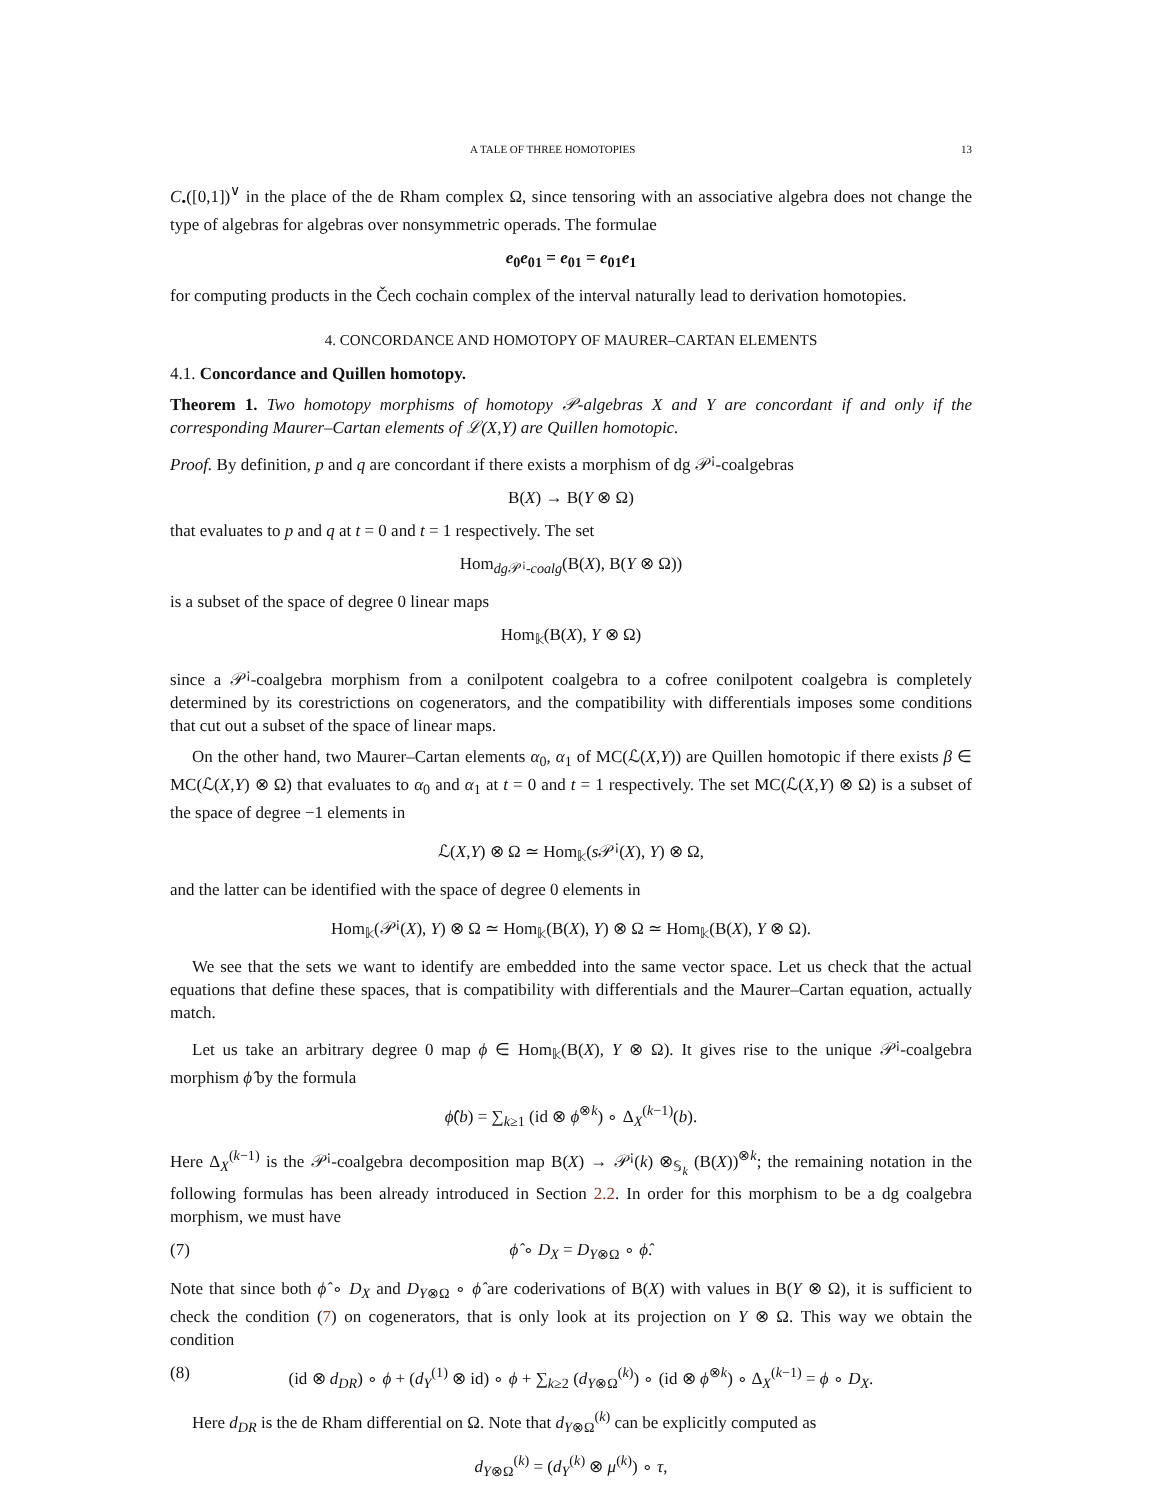A TALE OF THREE HOMOTOPIES 13
C<sub>•</sub>([0,1])<sup>∨</sup> in the place of the de Rham complex Ω, since tensoring with an associative algebra does not change the type of algebras for algebras over nonsymmetric operads. The formulae
e<sub>0</sub>e<sub>01</sub> = e<sub>01</sub> = e<sub>01</sub>e<sub>1</sub>
for computing products in the Čech cochain complex of the interval naturally lead to derivation homotopies.
4. CONCORDANCE AND HOMOTOPY OF MAURER–CARTAN ELEMENTS
4.1. Concordance and Quillen homotopy.
Theorem 1. Two homotopy morphisms of homotopy 𝒫-algebras X and Y are concordant if and only if the corresponding Maurer–Cartan elements of ℒ(X,Y) are Quillen homotopic.
Proof. By definition, p and q are concordant if there exists a morphism of dg 𝒫<sup>¡</sup>-coalgebras
B(X) → B(Y ⊗ Ω)
that evaluates to p and q at t = 0 and t = 1 respectively. The set
Hom<sub>dg 𝒫<sup>¡</sup>-coalg</sub>(B(X), B(Y ⊗ Ω))
is a subset of the space of degree 0 linear maps
Hom<sub>𝕜</sub>(B(X), Y ⊗ Ω)
since a 𝒫<sup>¡</sup>-coalgebra morphism from a conilpotent coalgebra to a cofree conilpotent coalgebra is completely determined by its corestrictions on cogenerators, and the compatibility with differentials imposes some conditions that cut out a subset of the space of linear maps.
On the other hand, two Maurer–Cartan elements α<sub>0</sub>, α<sub>1</sub> of MC(ℒ(X,Y)) are Quillen homotopic if there exists β ∈ MC(ℒ(X,Y) ⊗ Ω) that evaluates to α<sub>0</sub> and α<sub>1</sub> at t = 0 and t = 1 respectively. The set MC(ℒ(X,Y) ⊗ Ω) is a subset of the space of degree −1 elements in
ℒ(X,Y) ⊗ Ω ≃ Hom<sub>𝕜</sub>(s 𝒫<sup>¡</sup>(X), Y) ⊗ Ω,
and the latter can be identified with the space of degree 0 elements in
Hom<sub>𝕜</sub>(𝒫<sup>¡</sup>(X), Y) ⊗ Ω ≃ Hom<sub>𝕜</sub>(B(X), Y) ⊗ Ω ≃ Hom<sub>𝕜</sub>(B(X), Y ⊗ Ω).
We see that the sets we want to identify are embedded into the same vector space. Let us check that the actual equations that define these spaces, that is compatibility with differentials and the Maurer–Cartan equation, actually match.
Let us take an arbitrary degree 0 map ϕ ∈ Hom<sub>𝕜</sub>(B(X), Y ⊗ Ω). It gives rise to the unique 𝒫<sup>¡</sup>-coalgebra morphism ϕ̂ by the formula
ϕ̂(b) = ∑<sub>k≥1</sub> (id ⊗ ϕ<sup>⊗k</sup>) ∘ Δ<sub>X</sub><sup>(k−1)</sup>(b).
Here Δ<sub>X</sub><sup>(k−1)</sup> is the 𝒫<sup>¡</sup>-coalgebra decomposition map B(X) → 𝒫<sup>¡</sup>(k) ⊗<sub>𝕊<sub>k</sub></sub> (B(X))<sup>⊗k</sup>; the remaining notation in the following formulas has been already introduced in Section 2.2. In order for this morphism to be a dg coalgebra morphism, we must have
(7) ϕ̂ ∘ D<sub>X</sub> = D<sub>Y⊗Ω</sub> ∘ ϕ̂.
Note that since both ϕ̂ ∘ D<sub>X</sub> and D<sub>Y⊗Ω</sub> ∘ ϕ̂ are coderivations of B(X) with values in B(Y ⊗ Ω), it is sufficient to check the condition (7) on cogenerators, that is only look at its projection on Y ⊗ Ω. This way we obtain the condition
(8) (id ⊗ d<sub>DR</sub>) ∘ ϕ + (d<sub>Y</sub><sup>(1)</sup> ⊗ id) ∘ ϕ + ∑<sub>k≥2</sub> (d<sub>Y⊗Ω</sub><sup>(k)</sup>) ∘ (id ⊗ ϕ<sup>⊗k</sup>) ∘ Δ<sub>X</sub><sup>(k−1)</sup> = ϕ ∘ D<sub>X</sub>.
Here d<sub>DR</sub> is the de Rham differential on Ω. Note that d<sub>Y⊗Ω</sub><sup>(k)</sup> can be explicitly computed as
d<sub>Y⊗Ω</sub><sup>(k)</sup> = (d<sub>Y</sub><sup>(k)</sup> ⊗ μ<sup>(k)</sup>) ∘ τ,